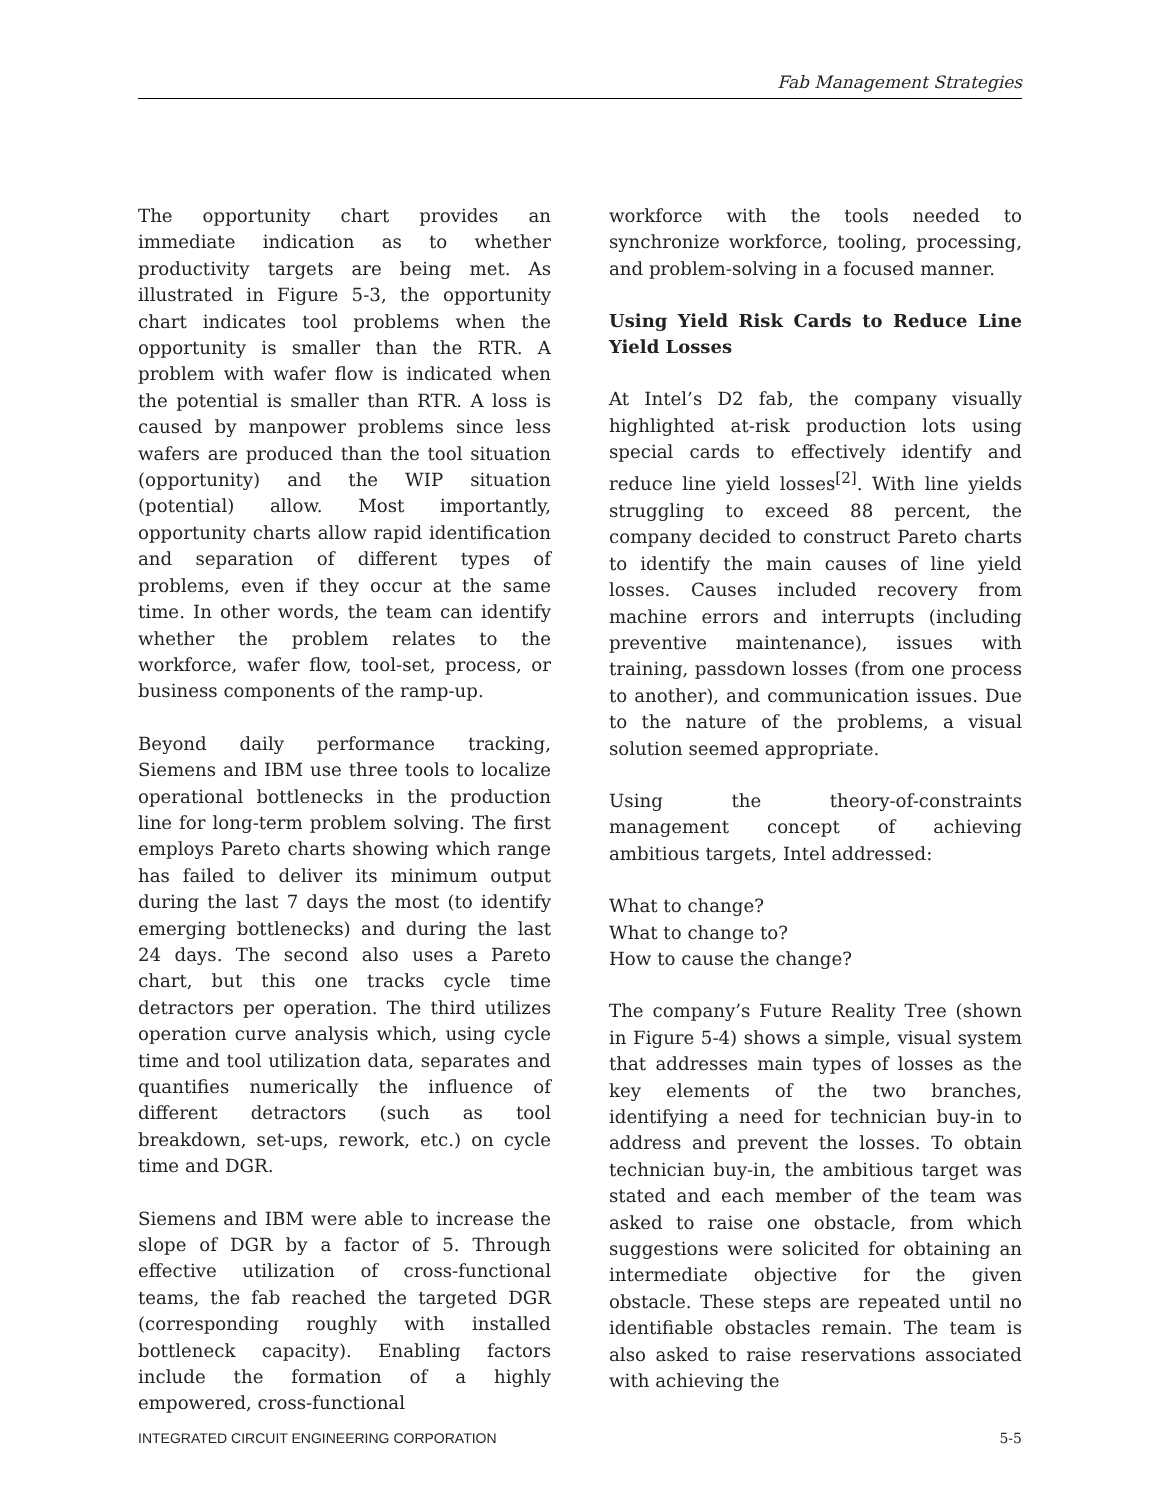Fab Management Strategies
The opportunity chart provides an immediate indication as to whether productivity targets are being met. As illustrated in Figure 5-3, the opportunity chart indicates tool problems when the opportunity is smaller than the RTR. A problem with wafer flow is indicated when the potential is smaller than RTR. A loss is caused by manpower problems since less wafers are produced than the tool situation (opportunity) and the WIP situation (potential) allow. Most importantly, opportunity charts allow rapid identification and separation of different types of problems, even if they occur at the same time. In other words, the team can identify whether the problem relates to the workforce, wafer flow, tool-set, process, or business components of the ramp-up.
Beyond daily performance tracking, Siemens and IBM use three tools to localize operational bottlenecks in the production line for long-term problem solving. The first employs Pareto charts showing which range has failed to deliver its minimum output during the last 7 days the most (to identify emerging bottlenecks) and during the last 24 days. The second also uses a Pareto chart, but this one tracks cycle time detractors per operation. The third utilizes operation curve analysis which, using cycle time and tool utilization data, separates and quantifies numerically the influence of different detractors (such as tool breakdown, set-ups, rework, etc.) on cycle time and DGR.
Siemens and IBM were able to increase the slope of DGR by a factor of 5. Through effective utilization of cross-functional teams, the fab reached the targeted DGR (corresponding roughly with installed bottleneck capacity). Enabling factors include the formation of a highly empowered, cross-functional
workforce with the tools needed to synchronize workforce, tooling, processing, and problem-solving in a focused manner.
Using Yield Risk Cards to Reduce Line Yield Losses
At Intel’s D2 fab, the company visually highlighted at-risk production lots using special cards to effectively identify and reduce line yield losses<sup>[2]</sup>. With line yields struggling to exceed 88 percent, the company decided to construct Pareto charts to identify the main causes of line yield losses. Causes included recovery from machine errors and interrupts (including preventive maintenance), issues with training, passdown losses (from one process to another), and communication issues. Due to the nature of the problems, a visual solution seemed appropriate.
Using the theory-of-constraints management concept of achieving ambitious targets, Intel addressed:
What to change?
What to change to?
How to cause the change?
The company’s Future Reality Tree (shown in Figure 5-4) shows a simple, visual system that addresses main types of losses as the key elements of the two branches, identifying a need for technician buy-in to address and prevent the losses. To obtain technician buy-in, the ambitious target was stated and each member of the team was asked to raise one obstacle, from which suggestions were solicited for obtaining an intermediate objective for the given obstacle. These steps are repeated until no identifiable obstacles remain. The team is also asked to raise reservations associated with achieving the
INTEGRATED CIRCUIT ENGINEERING CORPORATION 5-5